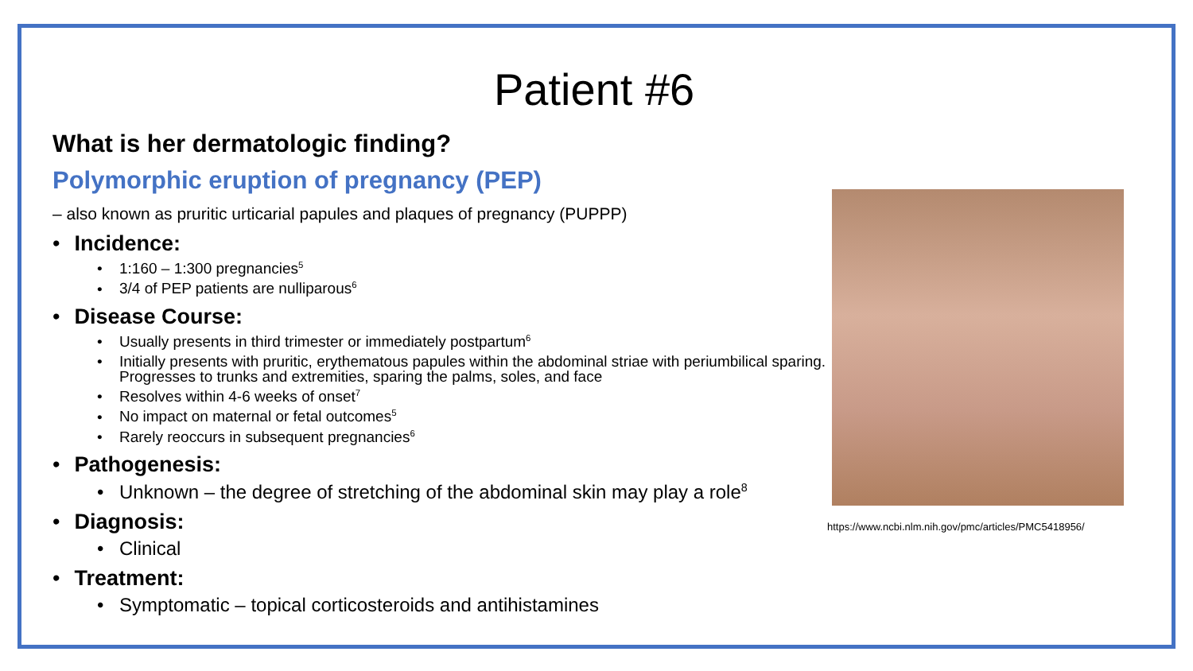Patient #6
What is her dermatologic finding?
Polymorphic eruption of pregnancy (PEP)
– also known as pruritic urticarial papules and plaques of pregnancy (PUPPP)
Incidence:
1:160 – 1:300 pregnancies<sup>5</sup>
3/4 of PEP patients are nulliparous<sup>6</sup>
Disease Course:
Usually presents in third trimester or immediately postpartum<sup>6</sup>
Initially presents with pruritic, erythematous papules within the abdominal striae with periumbilical sparing. Progresses to trunks and extremities, sparing the palms, soles, and face
Resolves within 4-6 weeks of onset<sup>7</sup>
No impact on maternal or fetal outcomes<sup>5</sup>
Rarely reoccurs in subsequent pregnancies<sup>6</sup>
Pathogenesis:
Unknown – the degree of stretching of the abdominal skin may play a role<sup>8</sup>
Diagnosis:
Clinical
Treatment:
Symptomatic – topical corticosteroids and antihistamines
https://www.ncbi.nlm.nih.gov/pmc/articles/PMC5418956/